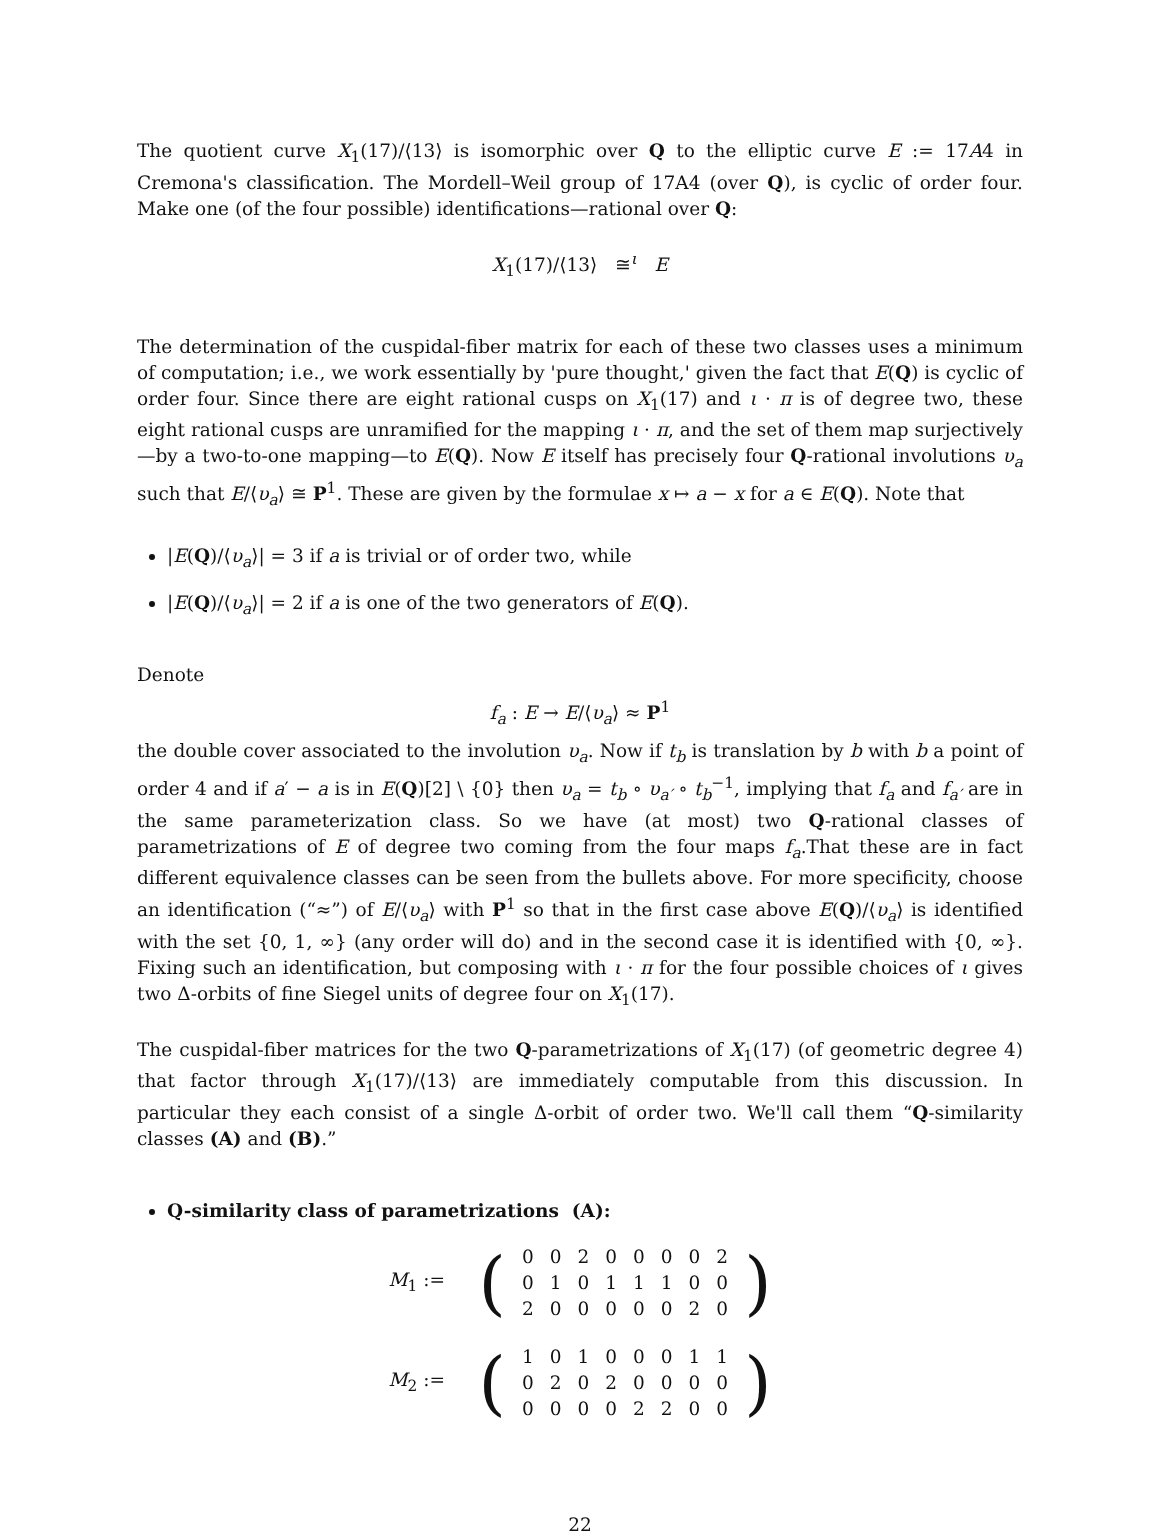The quotient curve X<sub>1</sub>(17)/⟨13⟩ is isomorphic over Q to the elliptic curve E := 17A4 in Cremona's classification. The Mordell–Weil group of 17A4 (over Q), is cyclic of order four. Make one (of the four possible) identifications—rational over Q:
X<sub>1</sub>(17)/⟨13⟩ ≅<sup>ι</sup> E
The determination of the cuspidal-fiber matrix for each of these two classes uses a minimum of computation; i.e., we work essentially by 'pure thought,' given the fact that E(Q) is cyclic of order four. Since there are eight rational cusps on X<sub>1</sub>(17) and ι · π is of degree two, these eight rational cusps are unramified for the mapping ι · π, and the set of them map surjectively—by a two-to-one mapping—to E(Q). Now E itself has precisely four Q-rational involutions υ<sub>a</sub> such that E/⟨υ<sub>a</sub>⟩ ≅ P<sup>1</sup>. These are given by the formulae x ↦ a − x for a ∈ E(Q). Note that
|E(Q)/⟨υ<sub>a</sub>⟩| = 3 if a is trivial or of order two, while
|E(Q)/⟨υ<sub>a</sub>⟩| = 2 if a is one of the two generators of E(Q).
Denote
f<sub>a</sub> : E → E/⟨υ<sub>a</sub>⟩ ≈ P<sup>1</sup>
the double cover associated to the involution υ<sub>a</sub>. Now if t<sub>b</sub> is translation by b with b a point of order 4 and if a′ − a is in E(Q)[2] \ {0} then υ<sub>a</sub> = t<sub>b</sub> ∘ υ<sub>a′</sub> ∘ t<sub>b</sub><sup>−1</sup>, implying that f<sub>a</sub> and f<sub>a′</sub> are in the same parameterization class. So we have (at most) two Q-rational classes of parametrizations of E of degree two coming from the four maps f<sub>a</sub>.That these are in fact different equivalence classes can be seen from the bullets above. For more specificity, choose an identification (“≈”) of E/⟨υ<sub>a</sub>⟩ with P<sup>1</sup> so that in the first case above E(Q)/⟨υ<sub>a</sub>⟩ is identified with the set {0, 1, ∞} (any order will do) and in the second case it is identified with {0, ∞}. Fixing such an identification, but composing with ι · π for the four possible choices of ι gives two Δ-orbits of fine Siegel units of degree four on X<sub>1</sub>(17).
The cuspidal-fiber matrices for the two Q-parametrizations of X<sub>1</sub>(17) (of geometric degree 4) that factor through X<sub>1</sub>(17)/⟨13⟩ are immediately computable from this discussion. In particular they each consist of a single Δ-orbit of order two. We'll call them “Q-similarity classes (A) and (B).”
Q-similarity class of parametrizations (A):
| M<sub>1</sub> := | ( | 0 | 0 | 2 | 0 | 0 | 0 | 0 | 2 | ) |
| | | 0 | 1 | 0 | 1 | 1 | 1 | 0 | 0 | |
| | | 2 | 0 | 0 | 0 | 0 | 0 | 2 | 0 | |
| M<sub>2</sub> := | ( | 1 | 0 | 1 | 0 | 0 | 0 | 1 | 1 | ) |
| | | 0 | 2 | 0 | 2 | 0 | 0 | 0 | 0 | |
| | | 0 | 0 | 0 | 0 | 2 | 2 | 0 | 0 | |
22